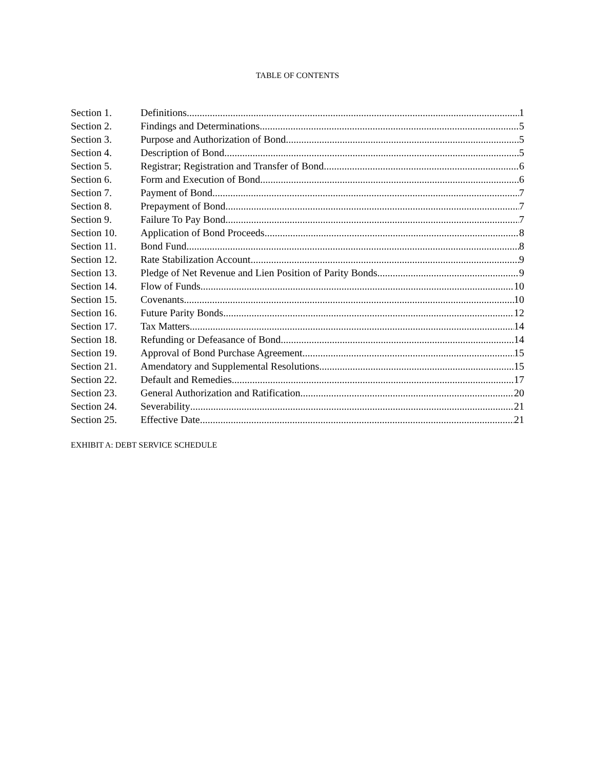TABLE OF CONTENTS
Section 1. Definitions 1
Section 2. Findings and Determinations 5
Section 3. Purpose and Authorization of Bond 5
Section 4. Description of Bond 5
Section 5. Registrar; Registration and Transfer of Bond. 6
Section 6. Form and Execution of Bond 6
Section 7. Payment of Bond 7
Section 8. Prepayment of Bond 7
Section 9. Failure To Pay Bond 7
Section 10. Application of Bond Proceeds 8
Section 11. Bond Fund 8
Section 12. Rate Stabilization Account 9
Section 13. Pledge of Net Revenue and Lien Position of Parity Bonds 9
Section 14. Flow of Funds 10
Section 15. Covenants 10
Section 16. Future Parity Bonds 12
Section 17. Tax Matters. 14
Section 18. Refunding or Defeasance of Bond 14
Section 19. Approval of Bond Purchase Agreement 15
Section 21. Amendatory and Supplemental Resolutions 15
Section 22. Default and Remedies. 17
Section 23. General Authorization and Ratification 20
Section 24. Severability 21
Section 25. Effective Date 21
EXHIBIT A: DEBT SERVICE SCHEDULE